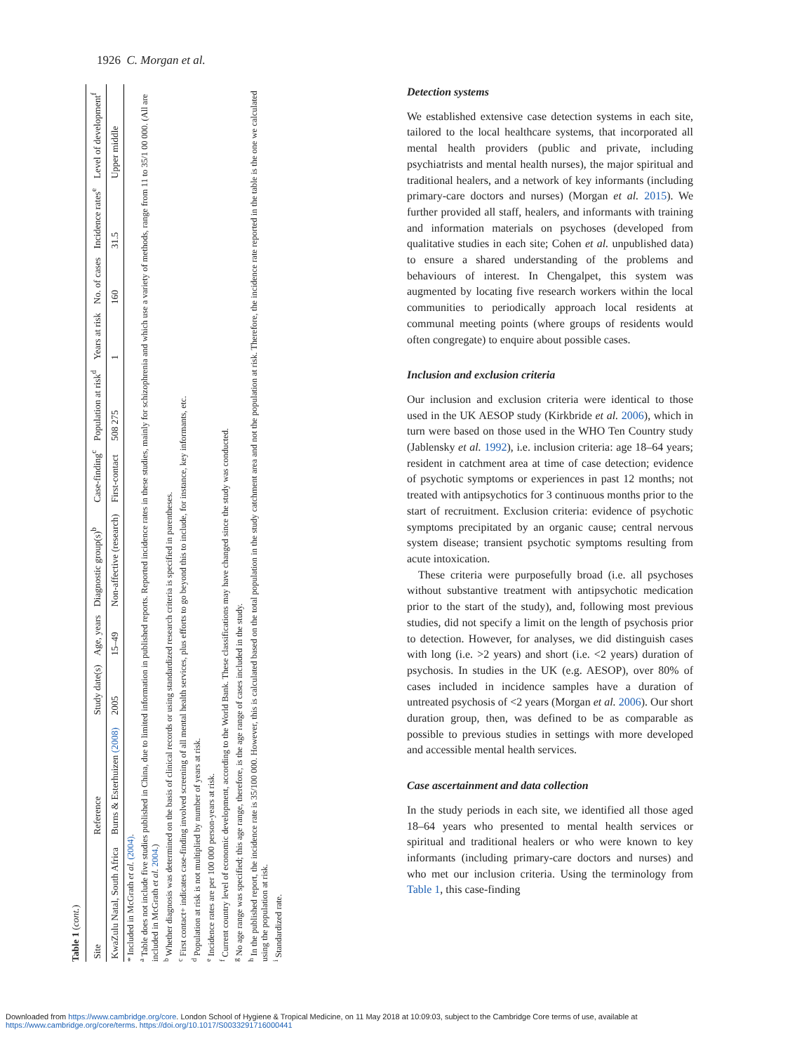1926 C. Morgan et al.
Table 1 (cont.)
| Site | Reference | Study date(s) | Age, years | Diagnostic group(s)<sup>b</sup> | Case-finding<sup>c</sup> | Population at risk<sup>d</sup> | Years at risk | No. of cases | Incidence rates<sup>e</sup> | Level of development<sup>f</sup> |
| --- | --- | --- | --- | --- | --- | --- | --- | --- | --- | --- |
| KwaZulu Natal, South Africa | Burns & Esterhuizen (2008) | 2005 | 15–49 | Non-affective (research) | First-contact | 508 275 | 1 | 160 | 31.5 | Upper middle |
* Included in McGrath et al. (2004).
<sup>a</sup> Table does not include five studies published in China, due to limited information in published reports. Reported incidence rates in these studies, mainly for schizophrenia and which use a variety of methods, range from 11 to 35/1 00 000. (All are included in McGrath et al. 2004.)
<sup>b</sup> Whether diagnosis was determined on the basis of clinical records or using standardized research criteria is specified in parentheses.
<sup>c</sup> First contact+ indicates case-finding involved screening of all mental health services, plus efforts to go beyond this to include, for instance, key informants, etc.
<sup>d</sup> Population at risk is not multiplied by number of years at risk.
<sup>e</sup> Incidence rates are per 100 000 person-years at risk.
<sup>f</sup> Current country level of economic development, according to the World Bank. These classifications may have changed since the study was conducted.
<sup>g</sup> No age range was specified; this age range, therefore, is the age range of cases included in the study.
<sup>h</sup> In the published report, the incidence rate is 35/100 000. However, this is calculated based on the total population in the study catchment area and not the population at risk. Therefore, the incidence rate reported in the table is the one we calculated using the population at risk.
<sup>i</sup> Standardized rate.
Detection systems
We established extensive case detection systems in each site, tailored to the local healthcare systems, that incorporated all mental health providers (public and private, including psychiatrists and mental health nurses), the major spiritual and traditional healers, and a network of key informants (including primary-care doctors and nurses) (Morgan et al. 2015). We further provided all staff, healers, and informants with training and information materials on psychoses (developed from qualitative studies in each site; Cohen et al. unpublished data) to ensure a shared understanding of the problems and behaviours of interest. In Chengalpet, this system was augmented by locating five research workers within the local communities to periodically approach local residents at communal meeting points (where groups of residents would often congregate) to enquire about possible cases.
Inclusion and exclusion criteria
Our inclusion and exclusion criteria were identical to those used in the UK AESOP study (Kirkbride et al. 2006), which in turn were based on those used in the WHO Ten Country study (Jablensky et al. 1992), i.e. inclusion criteria: age 18–64 years; resident in catchment area at time of case detection; evidence of psychotic symptoms or experiences in past 12 months; not treated with antipsychotics for 3 continuous months prior to the start of recruitment. Exclusion criteria: evidence of psychotic symptoms precipitated by an organic cause; central nervous system disease; transient psychotic symptoms resulting from acute intoxication.
These criteria were purposefully broad (i.e. all psychoses without substantive treatment with antipsychotic medication prior to the start of the study), and, following most previous studies, did not specify a limit on the length of psychosis prior to detection. However, for analyses, we did distinguish cases with long (i.e. >2 years) and short (i.e. <2 years) duration of psychosis. In studies in the UK (e.g. AESOP), over 80% of cases included in incidence samples have a duration of untreated psychosis of <2 years (Morgan et al. 2006). Our short duration group, then, was defined to be as comparable as possible to previous studies in settings with more developed and accessible mental health services.
Case ascertainment and data collection
In the study periods in each site, we identified all those aged 18–64 years who presented to mental health services or spiritual and traditional healers or who were known to key informants (including primary-care doctors and nurses) and who met our inclusion criteria. Using the terminology from Table 1, this case-finding
Downloaded from https://www.cambridge.org/core. London School of Hygiene & Tropical Medicine, on 11 May 2018 at 10:09:03, subject to the Cambridge Core terms of use, available at
https://www.cambridge.org/core/terms. https://doi.org/10.1017/S0033291716000441